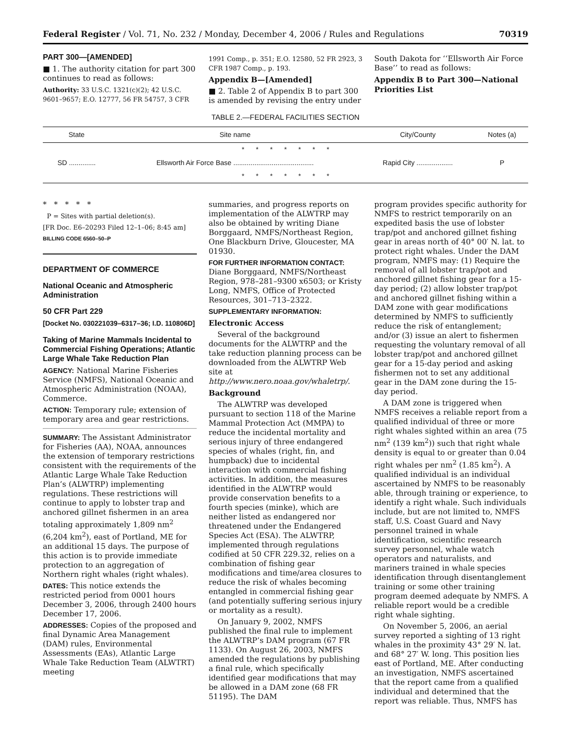Federal Register / Vol. 71, No. 232 / Monday, December 4, 2006 / Rules and Regulations 70319
PART 300—[AMENDED]
■ 1. The authority citation for part 300 continues to read as follows:
Authority: 33 U.S.C. 1321(c)(2); 42 U.S.C. 9601–9657; E.O. 12777, 56 FR 54757, 3 CFR
1991 Comp., p. 351; E.O. 12580, 52 FR 2923, 3 CFR 1987 Comp., p. 193.
Appendix B—[Amended]
■ 2. Table 2 of Appendix B to part 300 is amended by revising the entry under
South Dakota for ‘‘Ellsworth Air Force Base’’ to read as follows:
Appendix B to Part 300—National Priorities List
TABLE 2.—FEDERAL FACILITIES SECTION
| State | Site name | City/County | Notes (a) |
| --- | --- | --- | --- |
| * * * * * * * | | | |
| SD .............. | Ellsworth Air Force Base .......................................... | Rapid City ................... | P |
| * * * * * * * | | | |
* * * * *
P = Sites with partial deletion(s).
[FR Doc. E6–20293 Filed 12–1–06; 8:45 am]
BILLING CODE 6560–50–P
DEPARTMENT OF COMMERCE
National Oceanic and Atmospheric Administration
50 CFR Part 229
[Docket No. 030221039–6317–36; I.D. 110806D]
Taking of Marine Mammals Incidental to Commercial Fishing Operations; Atlantic Large Whale Take Reduction Plan
AGENCY: National Marine Fisheries Service (NMFS), National Oceanic and Atmospheric Administration (NOAA), Commerce.
ACTION: Temporary rule; extension of temporary area and gear restrictions.
SUMMARY: The Assistant Administrator for Fisheries (AA), NOAA, announces the extension of temporary restrictions consistent with the requirements of the Atlantic Large Whale Take Reduction Plan’s (ALWTRP) implementing regulations. These restrictions will continue to apply to lobster trap and anchored gillnet fishermen in an area totaling approximately 1,809 nm<sup>2</sup> (6,204 km<sup>2</sup>), east of Portland, ME for an additional 15 days. The purpose of this action is to provide immediate protection to an aggregation of Northern right whales (right whales).
DATES: This notice extends the restricted period from 0001 hours December 3, 2006, through 2400 hours December 17, 2006.
ADDRESSES: Copies of the proposed and final Dynamic Area Management (DAM) rules, Environmental Assessments (EAs), Atlantic Large Whale Take Reduction Team (ALWTRT) meeting
summaries, and progress reports on implementation of the ALWTRP may also be obtained by writing Diane Borggaard, NMFS/Northeast Region, One Blackburn Drive, Gloucester, MA 01930.
FOR FURTHER INFORMATION CONTACT: Diane Borggaard, NMFS/Northeast Region, 978–281–9300 x6503; or Kristy Long, NMFS, Office of Protected Resources, 301–713–2322.
SUPPLEMENTARY INFORMATION:
Electronic Access
Several of the background documents for the ALWTRP and the take reduction planning process can be downloaded from the ALWTRP Web site at http://www.nero.noaa.gov/whaletrp/.
Background
The ALWTRP was developed pursuant to section 118 of the Marine Mammal Protection Act (MMPA) to reduce the incidental mortality and serious injury of three endangered species of whales (right, fin, and humpback) due to incidental interaction with commercial fishing activities. In addition, the measures identified in the ALWTRP would provide conservation benefits to a fourth species (minke), which are neither listed as endangered nor threatened under the Endangered Species Act (ESA). The ALWTRP, implemented through regulations codified at 50 CFR 229.32, relies on a combination of fishing gear modifications and time/area closures to reduce the risk of whales becoming entangled in commercial fishing gear (and potentially suffering serious injury or mortality as a result).
On January 9, 2002, NMFS published the final rule to implement the ALWTRP’s DAM program (67 FR 1133). On August 26, 2003, NMFS amended the regulations by publishing a final rule, which specifically identified gear modifications that may be allowed in a DAM zone (68 FR 51195). The DAM
program provides specific authority for NMFS to restrict temporarily on an expedited basis the use of lobster trap/pot and anchored gillnet fishing gear in areas north of 40° 00′ N. lat. to protect right whales. Under the DAM program, NMFS may: (1) Require the removal of all lobster trap/pot and anchored gillnet fishing gear for a 15-day period; (2) allow lobster trap/pot and anchored gillnet fishing within a DAM zone with gear modifications determined by NMFS to sufficiently reduce the risk of entanglement; and/or (3) issue an alert to fishermen requesting the voluntary removal of all lobster trap/pot and anchored gillnet gear for a 15-day period and asking fishermen not to set any additional gear in the DAM zone during the 15-day period.
A DAM zone is triggered when NMFS receives a reliable report from a qualified individual of three or more right whales sighted within an area (75 nm<sup>2</sup> (139 km<sup>2</sup>)) such that right whale density is equal to or greater than 0.04 right whales per nm<sup>2</sup> (1.85 km<sup>2</sup>). A qualified individual is an individual ascertained by NMFS to be reasonably able, through training or experience, to identify a right whale. Such individuals include, but are not limited to, NMFS staff, U.S. Coast Guard and Navy personnel trained in whale identification, scientific research survey personnel, whale watch operators and naturalists, and mariners trained in whale species identification through disentanglement training or some other training program deemed adequate by NMFS. A reliable report would be a credible right whale sighting.
On November 5, 2006, an aerial survey reported a sighting of 13 right whales in the proximity 43° 29′ N. lat. and 68° 27′ W. long. This position lies east of Portland, ME. After conducting an investigation, NMFS ascertained that the report came from a qualified individual and determined that the report was reliable. Thus, NMFS has